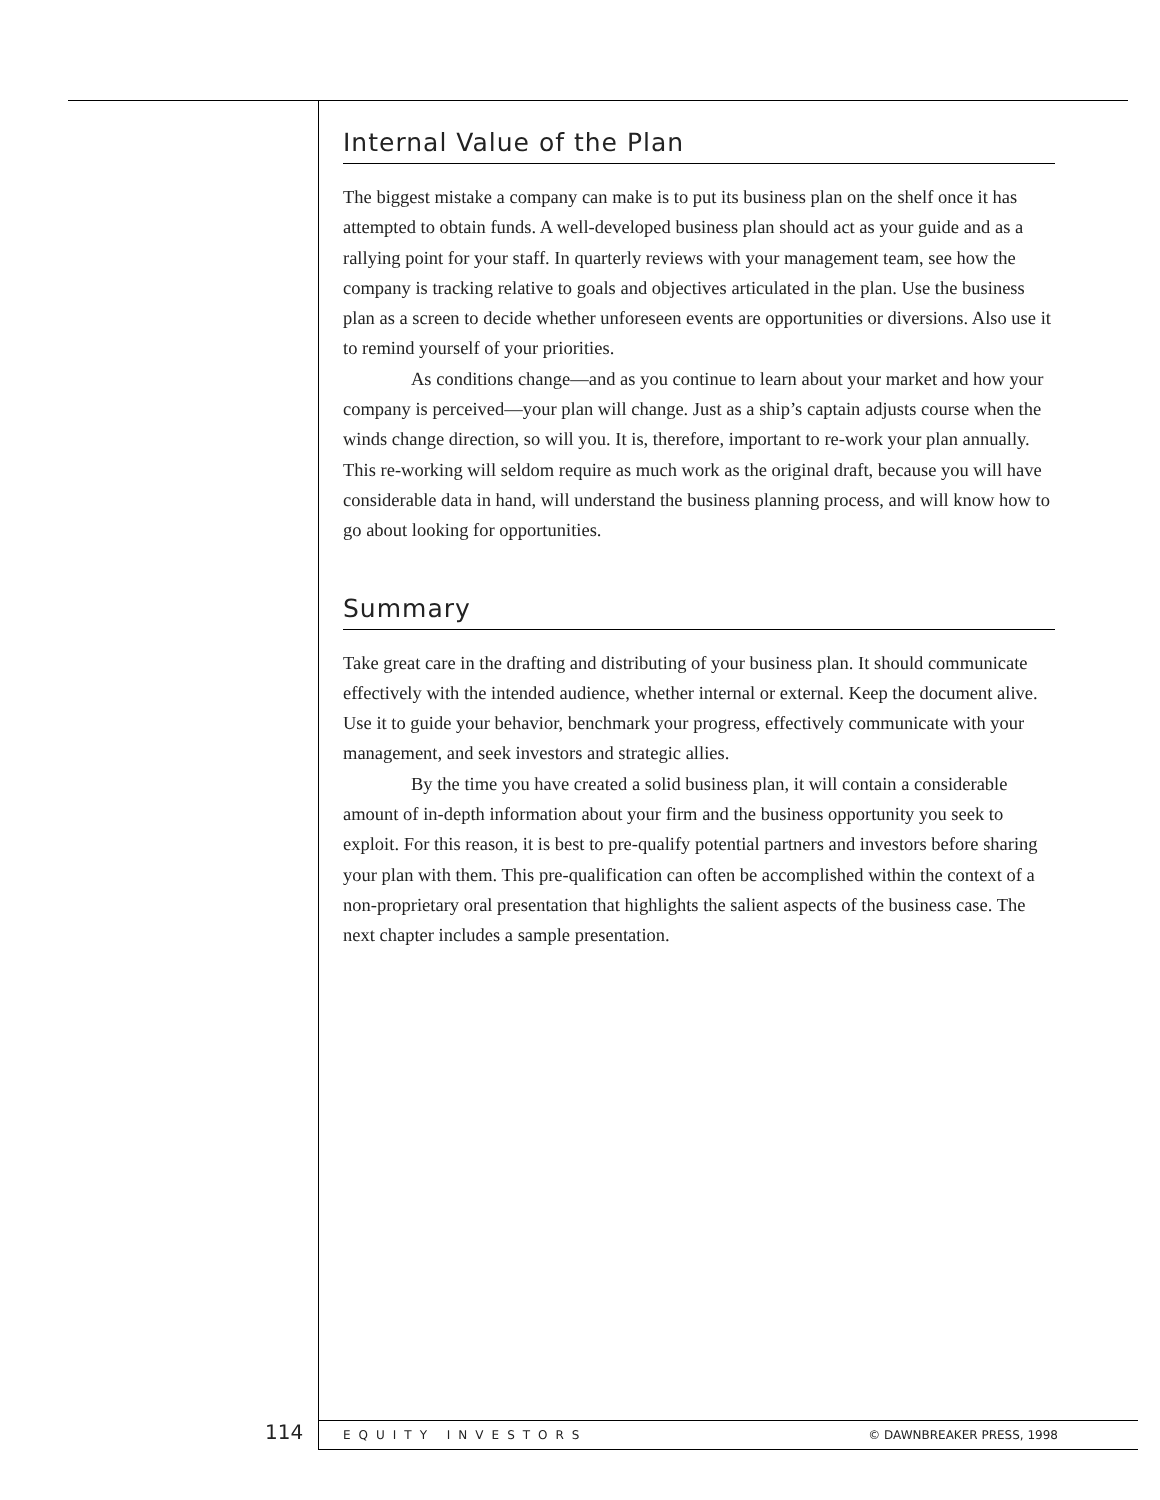Internal Value of the Plan
The biggest mistake a company can make is to put its business plan on the shelf once it has attempted to obtain funds. A well-developed business plan should act as your guide and as a rallying point for your staff. In quarterly reviews with your management team, see how the company is tracking relative to goals and objectives articulated in the plan. Use the business plan as a screen to decide whether unforeseen events are opportunities or diversions. Also use it to remind yourself of your priorities.
As conditions change—and as you continue to learn about your market and how your company is perceived—your plan will change. Just as a ship’s captain adjusts course when the winds change direction, so will you. It is, therefore, important to re-work your plan annually. This re-working will seldom require as much work as the original draft, because you will have considerable data in hand, will understand the business planning process, and will know how to go about looking for opportunities.
Summary
Take great care in the drafting and distributing of your business plan. It should communicate effectively with the intended audience, whether internal or external. Keep the document alive. Use it to guide your behavior, benchmark your progress, effectively communicate with your management, and seek investors and strategic allies.
By the time you have created a solid business plan, it will contain a considerable amount of in-depth information about your firm and the business opportunity you seek to exploit. For this reason, it is best to pre-qualify potential partners and investors before sharing your plan with them. This pre-qualification can often be accomplished within the context of a non-proprietary oral presentation that highlights the salient aspects of the business case. The next chapter includes a sample presentation.
114 EQUITY INVESTORS © DAWNBREAKER PRESS, 1998